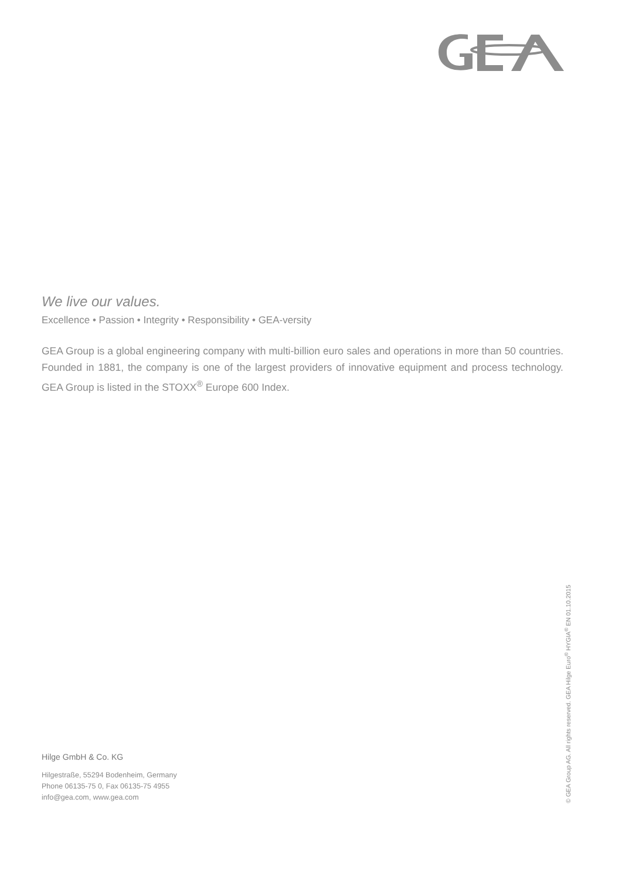We live our values.
Excellence • Passion • Integrity • Responsibility • GEA-versity
GEA Group is a global engineering company with multi-billion euro sales and operations in more than 50 countries. Founded in 1881, the company is one of the largest providers of innovative equipment and process technology. GEA Group is listed in the STOXX<sup>®</sup> Europe 600 Index.
Hilge GmbH & Co. KG
Hilgestraße, 55294 Bodenheim, Germany
Phone 06135-75 0, Fax 06135-75 4955
info@gea.com, www.gea.com
© GEA Group AG. All rights reserved. GEA Hilge Euro<sup>®</sup> HYGIA<sup>®</sup> EN 01.10.2015